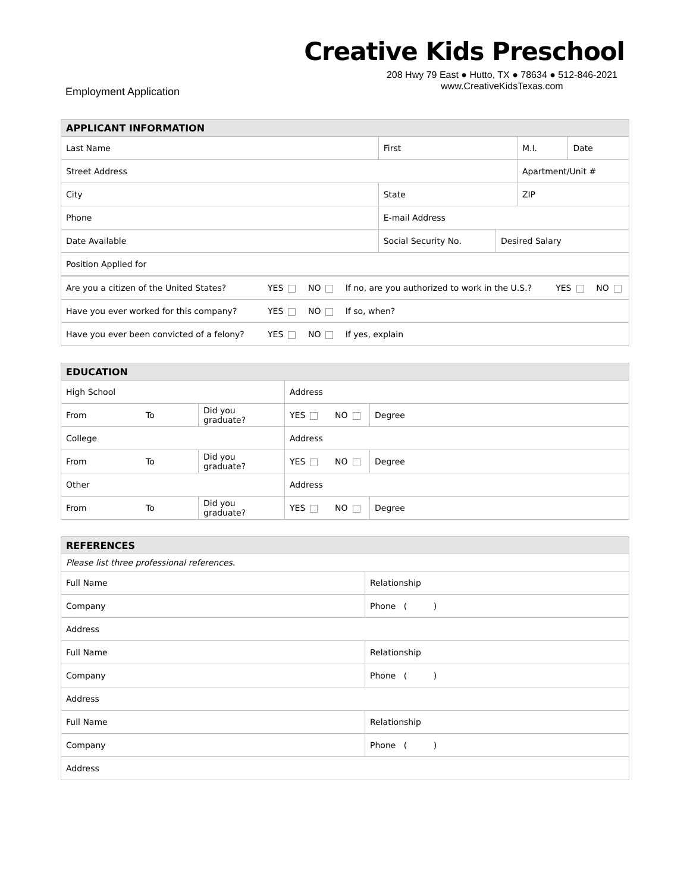Creative Kids Preschool
208 Hwy 79 East ● Hutto, TX ● 78634 ● 512-846-2021
www.CreativeKidsTexas.com
Employment Application
| APPLICANT INFORMATION | | | | | |
| --- | --- | --- | --- | --- | --- |
| Last Name | | First | | M.I. | Date |
| Street Address | | | | Apartment/Unit # | |
| City | | State | | ZIP | |
| Phone | | E-mail Address | | | |
| Date Available | Social Security No. | | Desired Salary | | |
| Position Applied for | | | | | |
| Are you a citizen of the United States? | YES | NO | If no, are you authorized to work in the U.S.? | YES | NO |
| Have you ever worked for this company? | YES | NO | If so, when? | | |
| Have you ever been convicted of a felony? | YES | NO | If yes, explain | | |
| EDUCATION | | | | | |
| --- | --- | --- | --- | --- | --- |
| High School | | | Address | | |
| From | To | Did you graduate? | YES | NO | Degree |
| College | | | Address | | |
| From | To | Did you graduate? | YES | NO | Degree |
| Other | | | Address | | |
| From | To | Did you graduate? | YES | NO | Degree |
| REFERENCES | |
| --- | --- |
| Please list three professional references. | |
| Full Name | Relationship |
| Company | Phone ( ) |
| Address | |
| Full Name | Relationship |
| Company | Phone ( ) |
| Address | |
| Full Name | Relationship |
| Company | Phone ( ) |
| Address | |